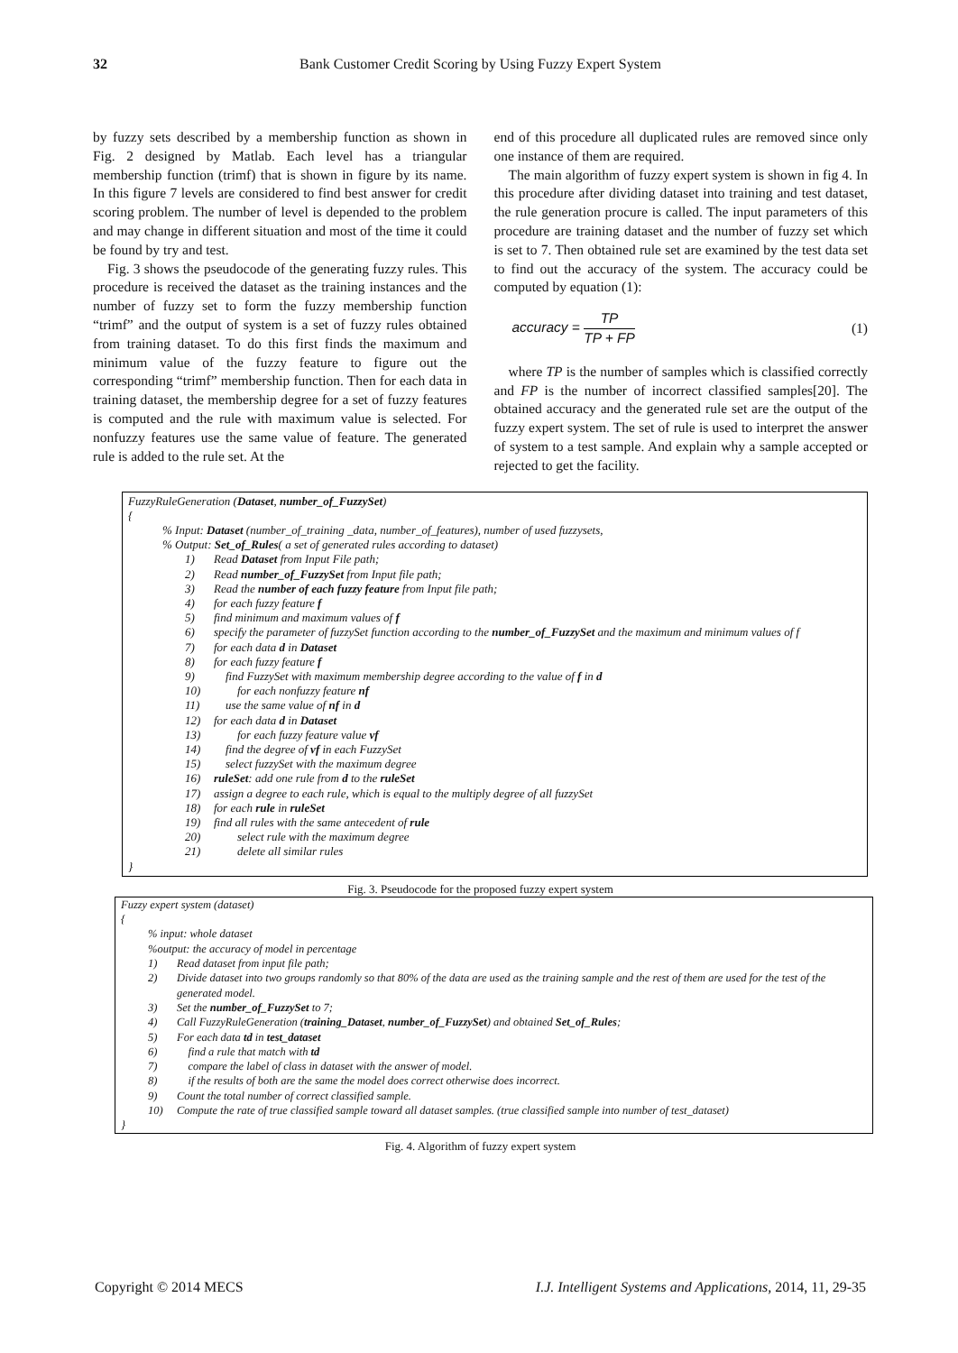32 Bank Customer Credit Scoring by Using Fuzzy Expert System
by fuzzy sets described by a membership function as shown in Fig. 2 designed by Matlab. Each level has a triangular membership function (trimf) that is shown in figure by its name. In this figure 7 levels are considered to find best answer for credit scoring problem. The number of level is depended to the problem and may change in different situation and most of the time it could be found by try and test.
Fig. 3 shows the pseudocode of the generating fuzzy rules. This procedure is received the dataset as the training instances and the number of fuzzy set to form the fuzzy membership function “trimf” and the output of system is a set of fuzzy rules obtained from training dataset. To do this first finds the maximum and minimum value of the fuzzy feature to figure out the corresponding “trimf” membership function. Then for each data in training dataset, the membership degree for a set of fuzzy features is computed and the rule with maximum value is selected. For nonfuzzy features use the same value of feature. The generated rule is added to the rule set. At the
end of this procedure all duplicated rules are removed since only one instance of them are required.
The main algorithm of fuzzy expert system is shown in fig 4. In this procedure after dividing dataset into training and test dataset, the rule generation procure is called. The input parameters of this procedure are training dataset and the number of fuzzy set which is set to 7. Then obtained rule set are examined by the test data set to find out the accuracy of the system. The accuracy could be computed by equation (1):
accuracy = TP TP + FP (1)
where TP is the number of samples which is classified correctly and FP is the number of incorrect classified samples[20]. The obtained accuracy and the generated rule set are the output of the fuzzy expert system. The set of rule is used to interpret the answer of system to a test sample. And explain why a sample accepted or rejected to get the facility.
FuzzyRuleGeneration (Dataset, number_of_FuzzySet)
{
% Input: Dataset (number_of_training _data, number_of_features), number of used fuzzysets,
% Output: Set_of_Rules( a set of generated rules according to dataset)
1) Read Dataset from Input File path;
2) Read number_of_FuzzySet from Input file path;
3) Read the number of each fuzzy feature from Input file path;
4) for each fuzzy feature f
5) find minimum and maximum values of f
6) specify the parameter of fuzzySet function according to the number_of_FuzzySet and the maximum and minimum values of f
7) for each data d in Dataset
8) for each fuzzy feature f
9) find FuzzySet with maximum membership degree according to the value of f in d
10) for each nonfuzzy feature nf
11) use the same value of nf in d
12) for each data d in Dataset
13) for each fuzzy feature value vf
14) find the degree of vf in each FuzzySet
15) select fuzzySet with the maximum degree
16) ruleSet: add one rule from d to the ruleSet
17) assign a degree to each rule, which is equal to the multiply degree of all fuzzySet
18) for each rule in ruleSet
19) find all rules with the same antecedent of rule
20) select rule with the maximum degree
21) delete all similar rules
}
Fig. 3. Pseudocode for the proposed fuzzy expert system
Fuzzy expert system (dataset)
{
% input: whole dataset
%output: the accuracy of model in percentage
1) Read dataset from input file path;
2) Divide dataset into two groups randomly so that 80% of the data are used as the training sample and the rest of them are used for the test of the generated model.
3) Set the number_of_FuzzySet to 7;
4) Call FuzzyRuleGeneration (training_Dataset, number_of_FuzzySet) and obtained Set_of_Rules;
5) For each data td in test_dataset
6) find a rule that match with td
7) compare the label of class in dataset with the answer of model.
8) if the results of both are the same the model does correct otherwise does incorrect.
9) Count the total number of correct classified sample.
10) Compute the rate of true classified sample toward all dataset samples. (true classified sample into number of test_dataset)
}
Fig. 4. Algorithm of fuzzy expert system
Copyright © 2014 MECS I.J. Intelligent Systems and Applications, 2014, 11, 29-35